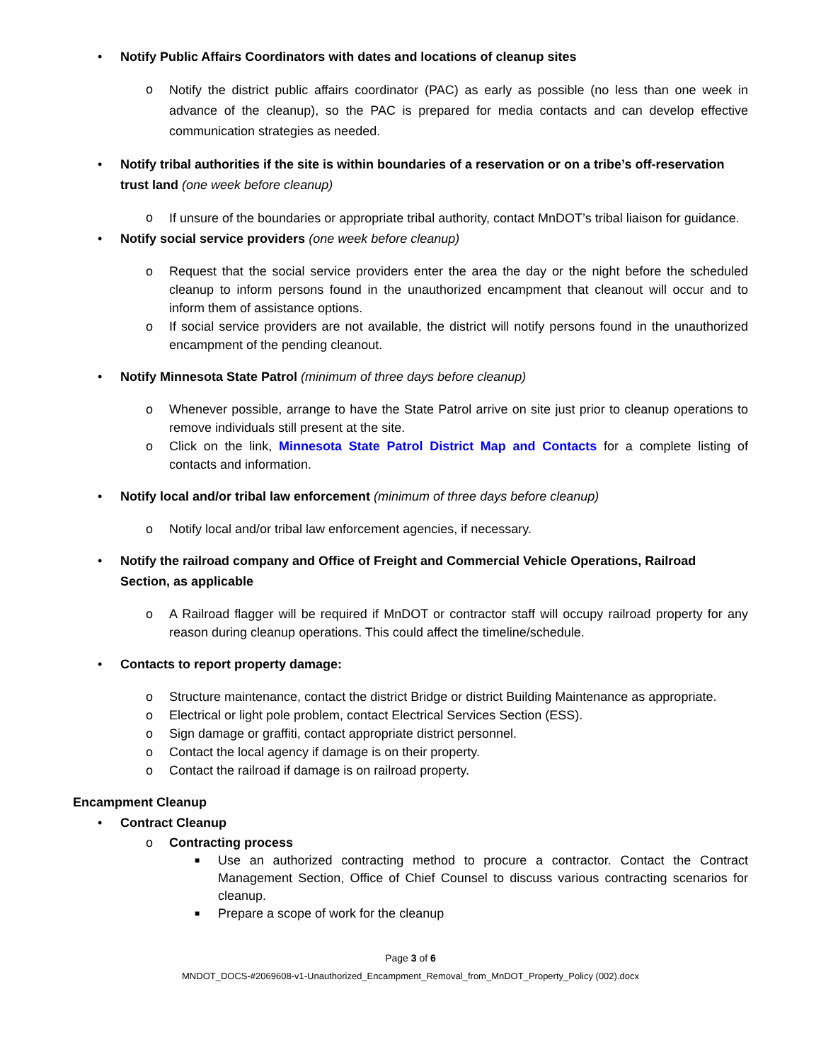• Notify Public Affairs Coordinators with dates and locations of cleanup sites
o Notify the district public affairs coordinator (PAC) as early as possible (no less than one week in advance of the cleanup), so the PAC is prepared for media contacts and can develop effective communication strategies as needed.
• Notify tribal authorities if the site is within boundaries of a reservation or on a tribe’s off-reservation trust land (one week before cleanup)
o If unsure of the boundaries or appropriate tribal authority, contact MnDOT’s tribal liaison for guidance.
• Notify social service providers (one week before cleanup)
o Request that the social service providers enter the area the day or the night before the scheduled cleanup to inform persons found in the unauthorized encampment that cleanout will occur and to inform them of assistance options.
o If social service providers are not available, the district will notify persons found in the unauthorized encampment of the pending cleanout.
• Notify Minnesota State Patrol (minimum of three days before cleanup)
o Whenever possible, arrange to have the State Patrol arrive on site just prior to cleanup operations to remove individuals still present at the site.
o Click on the link, Minnesota State Patrol District Map and Contacts for a complete listing of contacts and information.
• Notify local and/or tribal law enforcement (minimum of three days before cleanup)
o Notify local and/or tribal law enforcement agencies, if necessary.
• Notify the railroad company and Office of Freight and Commercial Vehicle Operations, Railroad Section, as applicable
o A Railroad flagger will be required if MnDOT or contractor staff will occupy railroad property for any reason during cleanup operations. This could affect the timeline/schedule.
• Contacts to report property damage:
o Structure maintenance, contact the district Bridge or district Building Maintenance as appropriate.
o Electrical or light pole problem, contact Electrical Services Section (ESS).
o Sign damage or graffiti, contact appropriate district personnel.
o Contact the local agency if damage is on their property.
o Contact the railroad if damage is on railroad property.
Encampment Cleanup
• Contract Cleanup
o Contracting process
■ Use an authorized contracting method to procure a contractor. Contact the Contract Management Section, Office of Chief Counsel to discuss various contracting scenarios for cleanup.
■ Prepare a scope of work for the cleanup
Page 3 of 6
MNDOT_DOCS-#2069608-v1-Unauthorized_Encampment_Removal_from_MnDOT_Property_Policy (002).docx